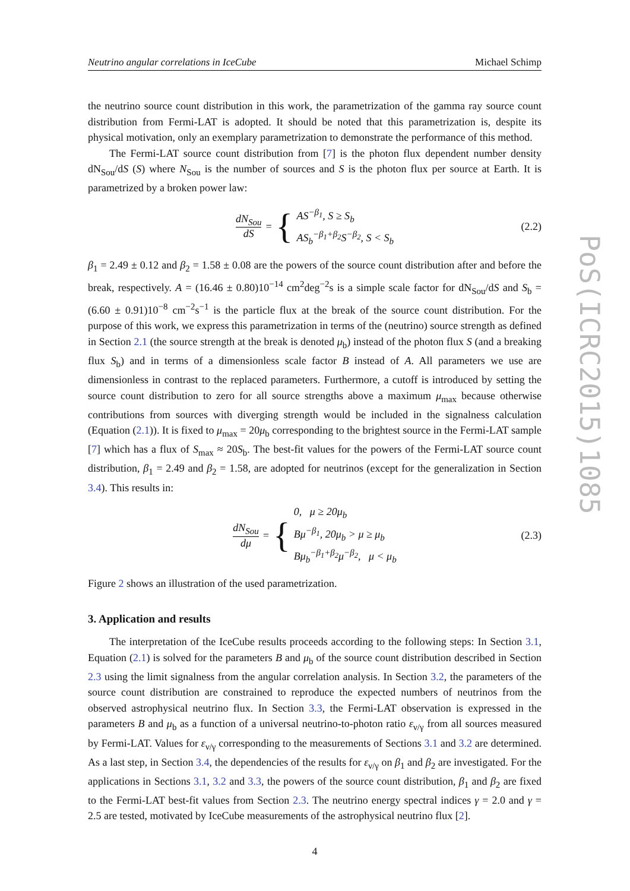PoS(ICRC2015)1085
Neutrino angular correlations in IceCube Michael Schimp
the neutrino source count distribution in this work, the parametrization of the gamma ray source count distribution from Fermi-LAT is adopted. It should be noted that this parametrization is, despite its physical motivation, only an exemplary parametrization to demonstrate the performance of this method.
The Fermi-LAT source count distribution from [7] is the photon flux dependent number density dN<sub>Sou</sub>/dS (S) where N<sub>Sou</sub> is the number of sources and S is the photon flux per source at Earth. It is parametrized by a broken power law:
dN<sub>Sou</sub> dS = {
AS<sup>−β<sub>1</sub></sup>, S ≥ S<sub>b</sub>
AS<sub>b</sub><sup>−β<sub>1</sub>+β<sub>2</sub></sup>S<sup>−β<sub>2</sub></sup>, S < S<sub>b</sub>
(2.2)
β<sub>1</sub> = 2.49 ± 0.12 and β<sub>2</sub> = 1.58 ± 0.08 are the powers of the source count distribution after and before the break, respectively. A = (16.46 ± 0.80)10<sup>−14</sup> cm<sup>2</sup>deg<sup>−2</sup>s is a simple scale factor for dN<sub>Sou</sub>/dS and S<sub>b</sub> = (6.60 ± 0.91)10<sup>−8</sup> cm<sup>−2</sup>s<sup>−1</sup> is the particle flux at the break of the source count distribution. For the purpose of this work, we express this parametrization in terms of the (neutrino) source strength as defined in Section 2.1 (the source strength at the break is denoted μ<sub>b</sub>) instead of the photon flux S (and a breaking flux S<sub>b</sub>) and in terms of a dimensionless scale factor B instead of A. All parameters we use are dimensionless in contrast to the replaced parameters. Furthermore, a cutoff is introduced by setting the source count distribution to zero for all source strengths above a maximum μ<sub>max</sub> because otherwise contributions from sources with diverging strength would be included in the signalness calculation (Equation (2.1)). It is fixed to μ<sub>max</sub> = 20μ<sub>b</sub> corresponding to the brightest source in the Fermi-LAT sample [7] which has a flux of S<sub>max</sub> ≈ 20S<sub>b</sub>. The best-fit values for the powers of the Fermi-LAT source count distribution, β<sub>1</sub> = 2.49 and β<sub>2</sub> = 1.58, are adopted for neutrinos (except for the generalization in Section 3.4). This results in:
dN<sub>Sou</sub> dμ = {
0, μ ≥ 20μ<sub>b</sub>
Bμ<sup>−β<sub>1</sub></sup>, 20μ<sub>b</sub> > μ ≥ μ<sub>b</sub>
Bμ<sub>b</sub><sup>−β<sub>1</sub>+β<sub>2</sub></sup>μ<sup>−β<sub>2</sub></sup>, μ < μ<sub>b</sub>
(2.3)
Figure 2 shows an illustration of the used parametrization.
3. Application and results
The interpretation of the IceCube results proceeds according to the following steps: In Section 3.1, Equation (2.1) is solved for the parameters B and μ<sub>b</sub> of the source count distribution described in Section 2.3 using the limit signalness from the angular correlation analysis. In Section 3.2, the parameters of the source count distribution are constrained to reproduce the expected numbers of neutrinos from the observed astrophysical neutrino flux. In Section 3.3, the Fermi-LAT observation is expressed in the parameters B and μ<sub>b</sub> as a function of a universal neutrino-to-photon ratio ε<sub>ν/γ</sub> from all sources measured by Fermi-LAT. Values for ε<sub>ν/γ</sub> corresponding to the measurements of Sections 3.1 and 3.2 are determined. As a last step, in Section 3.4, the dependencies of the results for ε<sub>ν/γ</sub> on β<sub>1</sub> and β<sub>2</sub> are investigated. For the applications in Sections 3.1, 3.2 and 3.3, the powers of the source count distribution, β<sub>1</sub> and β<sub>2</sub> are fixed to the Fermi-LAT best-fit values from Section 2.3. The neutrino energy spectral indices γ = 2.0 and γ = 2.5 are tested, motivated by IceCube measurements of the astrophysical neutrino flux [2].
4